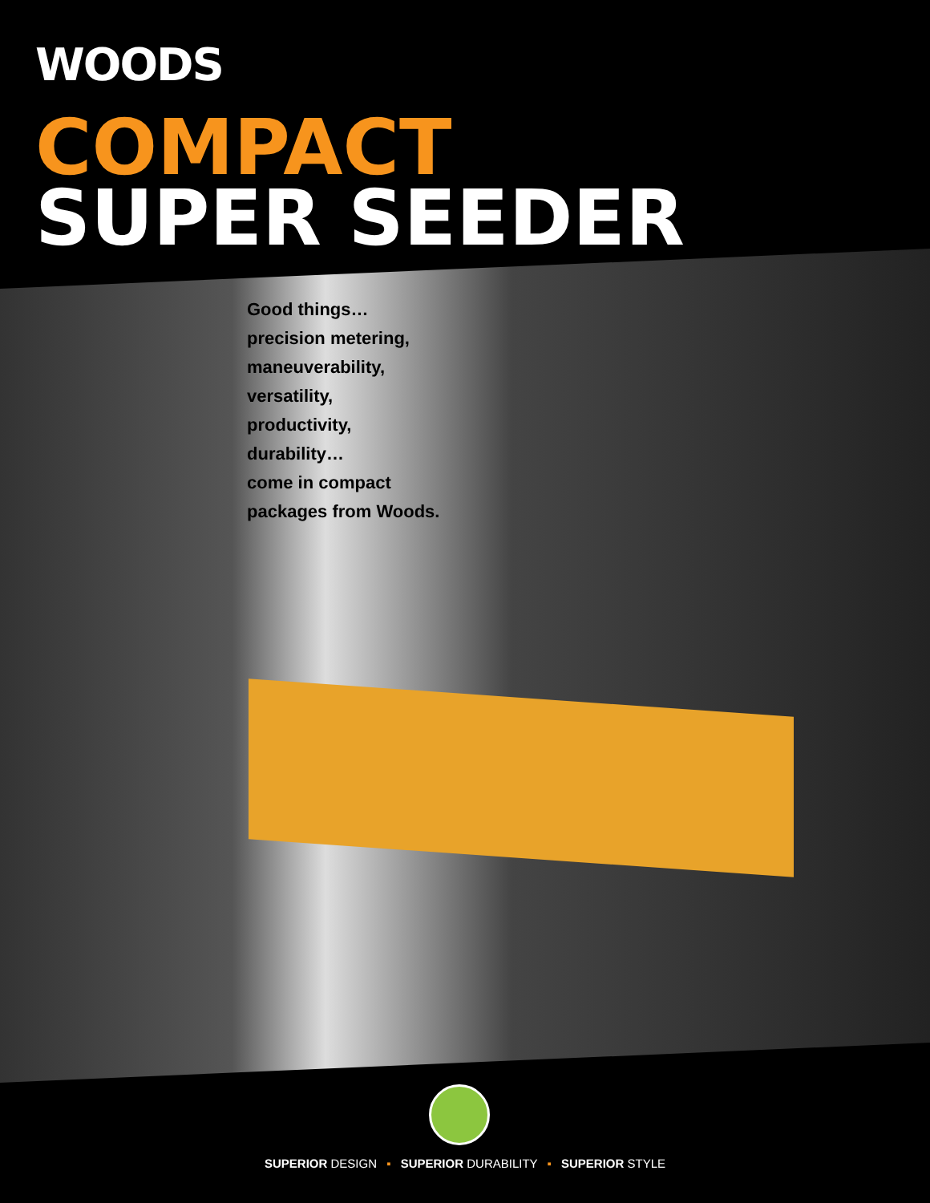WOODS
COMPACT
SUPER SEEDER
Good things…
precision metering,
maneuverability,
versatility,
productivity,
durability…
come in compact
packages from Woods.
SUPERIOR DESIGN ▪ SUPERIOR DURABILITY ▪ SUPERIOR STYLE